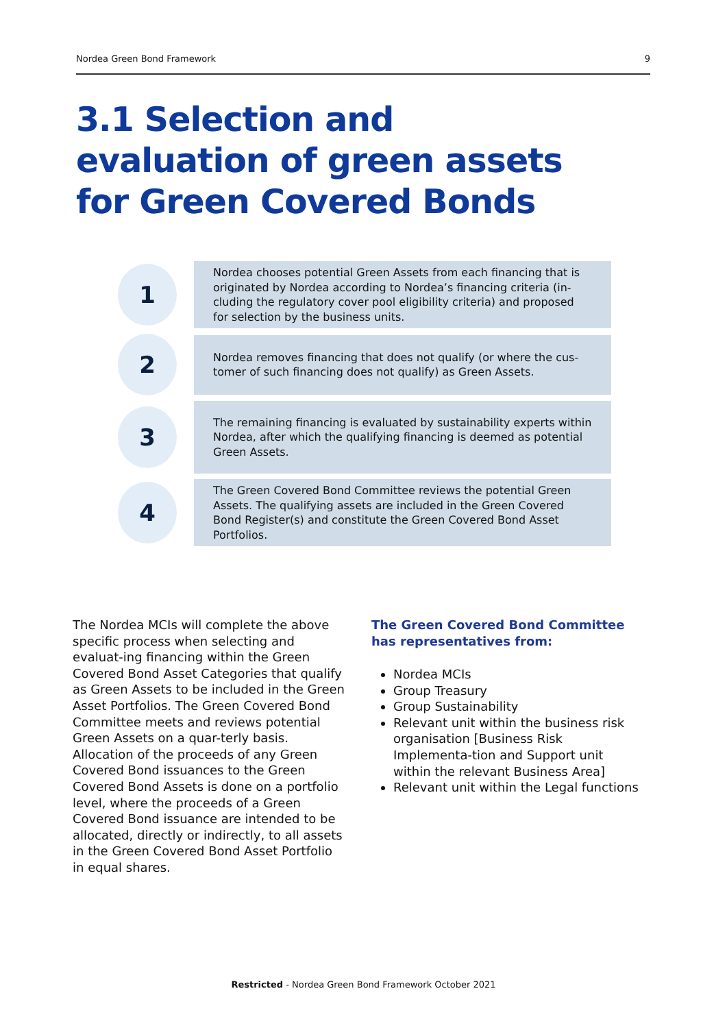Nordea Green Bond Framework 9
3.1 Selection and evaluation of green assets for Green Covered Bonds
1
Nordea chooses potential Green Assets from each financing that is originated by Nordea according to Nordea’s financing criteria (in-cluding the regulatory cover pool eligibility criteria) and proposed for selection by the business units.
2
Nordea removes financing that does not qualify (or where the cus-tomer of such financing does not qualify) as Green Assets.
3
The remaining financing is evaluated by sustainability experts within Nordea, after which the qualifying financing is deemed as potential Green Assets.
4
The Green Covered Bond Committee reviews the potential Green Assets. The qualifying assets are included in the Green Covered Bond Register(s) and constitute the Green Covered Bond Asset Portfolios.
The Nordea MCIs will complete the above specific process when selecting and evaluat-ing financing within the Green Covered Bond Asset Categories that qualify as Green Assets to be included in the Green Asset Portfolios. The Green Covered Bond Committee meets and reviews potential Green Assets on a quar-terly basis. Allocation of the proceeds of any Green Covered Bond issuances to the Green Covered Bond Assets is done on a portfolio level, where the proceeds of a Green Covered Bond issuance are intended to be allocated, directly or indirectly, to all assets in the Green Covered Bond Asset Portfolio in equal shares.
The Green Covered Bond Committee has representatives from:
Nordea MCIs
Group Treasury
Group Sustainability
Relevant unit within the business risk organisation [Business Risk Implementa-tion and Support unit within the relevant Business Area]
Relevant unit within the Legal functions
Restricted - Nordea Green Bond Framework October 2021